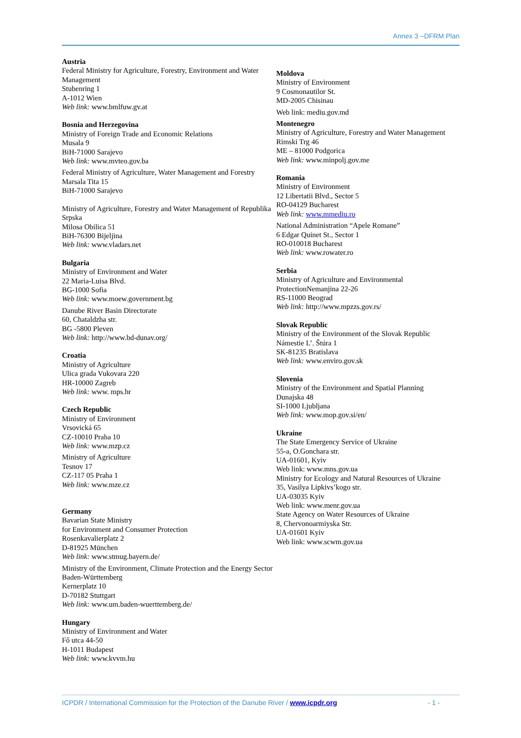Annex 3 –DFRM Plan
Austria
Federal Ministry for Agriculture, Forestry, Environment and Water Management
Stubenring 1
A-1012 Wien
Web link: www.bmlfuw.gv.at
Bosnia and Herzegovina
Ministry of Foreign Trade and Economic Relations
Musala 9
BiH-71000 Sarajevo
Web link: www.mvteo.gov.ba
Federal Ministry of Agriculture, Water Management and Forestry
Marsala Tita 15
BiH-71000 Sarajevo
Ministry of Agriculture, Forestry and Water Management of Republika Srpska
Milosa Obilica 51
BiH-76300 Bijeljina
Web link: www.vladars.net
Bulgaria
Ministry of Environment and Water
22 Maria-Luisa Blvd.
BG-1000 Sofia
Web link: www.moew.government.bg
Danube River Basin Directorate
60, Chataldzha str.
BG -5800 Pleven
Web link: http://www.bd-dunav.org/
Croatia
Ministry of Agriculture
Ulica grada Vukovara 220
HR-10000 Zagreb
Web link: www. mps.hr
Czech Republic
Ministry of Environment
Vrsovická 65
CZ-10010 Praha 10
Web link: www.mzp.cz
Ministry of Agriculture
Tesnov 17
CZ-117 05 Praha 1
Web link: www.mze.cz
Germany
Bavarian State Ministry
for Environment and Consumer Protection
Rosenkavalierplatz 2
D-81925 München
Web link: www.stmug.bayern.de/
Ministry of the Environment, Climate Protection and the Energy Sector Baden-Württemberg
Kernerplatz 10
D-70182 Stuttgart
Web link: www.um.baden-wuerttemberg.de/
Hungary
Ministry of Environment and Water
Fő utca 44-50
H-1011 Budapest
Web link: www.kvvm.hu
Moldova
Ministry of Environment
9 Cosmonautilor St.
MD-2005 Chisinau
Web link: mediu.gov.md
Montenegro
Ministry of Agriculture, Forestry and Water Management
Rimski Trg 46
ME – 81000 Podgorica
Web link: www.minpolj.gov.me
Romania
Ministry of Environment
12 Libertatii Blvd., Sector 5
RO-04129 Bucharest
Web link: www.mmediu.ro
National Administration “Apele Romane”
6 Edgar Quinet St., Sector 1
RO-010018 Bucharest
Web link: www.rowater.ro
Serbia
Ministry of Agriculture and Environmental ProtectionNemanjina 22-26
RS-11000 Beograd
Web link: http://www.mpzzs.gov.rs/
Slovak Republic
Ministry of the Environment of the Slovak Republic
Námestie L’. Štúra 1
SK-81235 Bratislava
Web link: www.enviro.gov.sk
Slovenia
Ministry of the Environment and Spatial Planning
Dunajska 48
SI-1000 Ljubljana
Web link: www.mop.gov.si/en/
Ukraine
The State Emergency Service of Ukraine
55-a, O.Goncharа str.
UA-01601, Kyiv
Web link: www.mns.gov.ua
Ministry for Ecology and Natural Resources of Ukraine
35, Vasilya Lipkivs’kogo str.
UA-03035 Kyiv
Web link: www.menr.gov.ua
State Agency on Water Resources of Ukraine
8, Chervonoarmiyska Str.
UA-01601 Kyiv
Web link: www.scwm.gov.ua
ICPDR / International Commission for the Protection of the Danube River / www.icpdr.org - 1 -